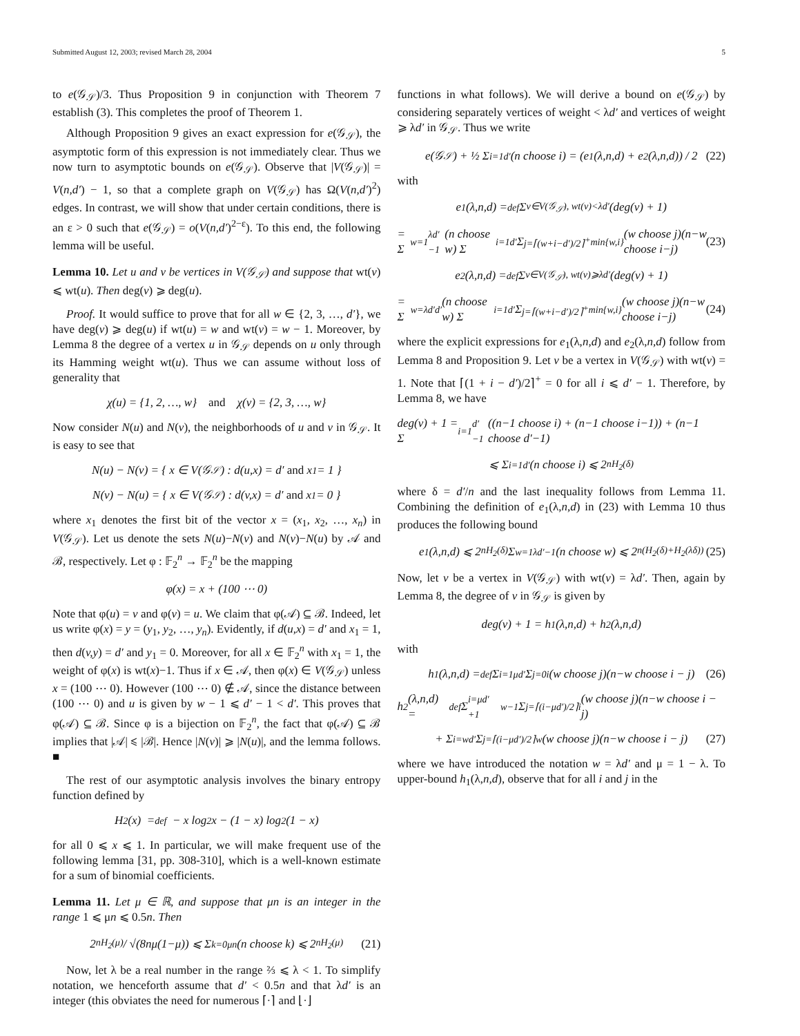Submitted August 12, 2003; revised March 28, 2004 5
to e(𝒢<sub>𝒮</sub>)/3. Thus Proposition 9 in conjunction with Theorem 7 establish (3). This completes the proof of Theorem 1.
Although Proposition 9 gives an exact expression for e(𝒢<sub>𝒮</sub>), the asymptotic form of this expression is not immediately clear. Thus we now turn to asymptotic bounds on e(𝒢<sub>𝒮</sub>). Observe that |V(𝒢<sub>𝒮</sub>)| = V(n,d′) − 1, so that a complete graph on V(𝒢<sub>𝒮</sub>) has Ω(V(n,d′)<sup>2</sup>) edges. In contrast, we will show that under certain conditions, there is an ε > 0 such that e(𝒢<sub>𝒮</sub>) = o(V(n,d′)<sup>2−ε</sup>). To this end, the following lemma will be useful.
Lemma 10. Let u and v be vertices in V(𝒢<sub>𝒮</sub>) and suppose that wt(v) ⩽ wt(u). Then deg(v) ⩾ deg(u).
Proof. It would suffice to prove that for all w ∈ {2, 3, …, d′}, we have deg(v) ⩾ deg(u) if wt(u) = w and wt(v) = w − 1. Moreover, by Lemma 8 the degree of a vertex u in 𝒢<sub>𝒮</sub> depends on u only through its Hamming weight wt(u). Thus we can assume without loss of generality that
χ(u) = {1, 2, …, w} and χ(v) = {2, 3, …, w}
Now consider N(u) and N(v), the neighborhoods of u and v in 𝒢<sub>𝒮</sub>. It is easy to see that
N(u) − N(v) = { x ∈ V(𝒢<sub>𝒮</sub>) : d(u,x) = d′ and x<sub>1</sub> = 1 }
N(v) − N(u) = { x ∈ V(𝒢<sub>𝒮</sub>) : d(v,x) = d′ and x<sub>1</sub> = 0 }
where x<sub>1</sub> denotes the first bit of the vector x = (x<sub>1</sub>, x<sub>2</sub>, …, x<sub>n</sub>) in V(𝒢<sub>𝒮</sub>). Let us denote the sets N(u)−N(v) and N(v)−N(u) by 𝒜 and ℬ, respectively. Let φ : 𝔽<sub>2</sub><sup>n</sup> → 𝔽<sub>2</sub><sup>n</sup> be the mapping
φ(x) = x + (100 ⋯ 0)
Note that φ(u) = v and φ(v) = u. We claim that φ(𝒜) ⊆ ℬ. Indeed, let us write φ(x) = y = (y<sub>1</sub>, y<sub>2</sub>, …, y<sub>n</sub>). Evidently, if d(u,x) = d′ and x<sub>1</sub> = 1, then d(v,y) = d′ and y<sub>1</sub> = 0. Moreover, for all x ∈ 𝔽<sub>2</sub><sup>n</sup> with x<sub>1</sub> = 1, the weight of φ(x) is wt(x)−1. Thus if x ∈ 𝒜, then φ(x) ∈ V(𝒢<sub>𝒮</sub>) unless x = (100 ⋯ 0). However (100 ⋯ 0) ∉ 𝒜, since the distance between (100 ⋯ 0) and u is given by w − 1 ⩽ d′ − 1 < d′. This proves that φ(𝒜) ⊆ ℬ. Since φ is a bijection on 𝔽<sub>2</sub><sup>n</sup>, the fact that φ(𝒜) ⊆ ℬ implies that |𝒜| ⩽ |ℬ|. Hence |N(v)| ⩾ |N(u)|, and the lemma follows. ■
The rest of our asymptotic analysis involves the binary entropy function defined by
H<sub>2</sub>(x) =<sup>def</sup> − x log<sub>2</sub>x − (1 − x) log<sub>2</sub>(1 − x)
for all 0 ⩽ x ⩽ 1. In particular, we will make frequent use of the following lemma [31, pp. 308-310], which is a well-known estimate for a sum of binomial coefficients.
Lemma 11. Let μ ∈ ℝ, and suppose that μn is an integer in the range 1 ⩽ μn ⩽ 0.5n. Then
2<sup>nH<sub>2</sub>(μ)</sup> / √(8nμ(1−μ)) ⩽ Σ<sub>k=0</sub><sup>μn</sup> (n choose k) ⩽ 2<sup>nH<sub>2</sub>(μ)</sup> (21)
Now, let λ be a real number in the range ⅔ ⩽ λ < 1. To simplify notation, we henceforth assume that d′ < 0.5n and that λd′ is an integer (this obviates the need for numerous ⌈·⌉ and ⌊·⌋
functions in what follows). We will derive a bound on e(𝒢<sub>𝒮</sub>) by considering separately vertices of weight < λd′ and vertices of weight ⩾ λd′ in 𝒢<sub>𝒮</sub>. Thus we write
e(𝒢<sub>𝒮</sub>) + ½ Σ<sub>i=1</sub><sup>d′</sup> (n choose i) = (e<sub>1</sub>(λ,n,d) + e<sub>2</sub>(λ,n,d)) / 2 (22)
with
e<sub>1</sub>(λ,n,d) =<sup>def</sup> Σ<sub>v∈V(𝒢<sub>𝒮</sub>), wt(v)<λd′</sub> (deg(v) + 1)
= Σ<sub>w=1</sub><sup>λd′−1</sup> (n choose w) Σ<sub>i=1</sub><sup>d′</sup> Σ<sub>j=⌈(w+i−d′)/2⌉<sup>+</sup></sub><sup>min{w,i}</sup> (w choose j)(n−w choose i−j) (23)
e<sub>2</sub>(λ,n,d) =<sup>def</sup> Σ<sub>v∈V(𝒢<sub>𝒮</sub>), wt(v)⩾λd′</sub> (deg(v) + 1)
= Σ<sub>w=λd′</sub><sup>d′</sup> (n choose w) Σ<sub>i=1</sub><sup>d′</sup> Σ<sub>j=⌈(w+i−d′)/2⌉<sup>+</sup></sub><sup>min{w,i}</sup> (w choose j)(n−w choose i−j) (24)
where the explicit expressions for e<sub>1</sub>(λ,n,d) and e<sub>2</sub>(λ,n,d) follow from Lemma 8 and Proposition 9. Let v be a vertex in V(𝒢<sub>𝒮</sub>) with wt(v) = 1. Note that ⌈(1 + i − d′)/2⌉<sup>+</sup> = 0 for all i ⩽ d′ − 1. Therefore, by Lemma 8, we have
deg(v) + 1 = Σ<sub>i=1</sub><sup>d′−1</sup> ((n−1 choose i) + (n−1 choose i−1)) + (n−1 choose d′−1)
⩽ Σ<sub>i=1</sub><sup>d′</sup> (n choose i) ⩽ 2<sup>nH<sub>2</sub>(δ)</sup>
where δ = d′/n and the last inequality follows from Lemma 11. Combining the definition of e<sub>1</sub>(λ,n,d) in (23) with Lemma 10 thus produces the following bound
e<sub>1</sub>(λ,n,d) ⩽ 2<sup>nH<sub>2</sub>(δ)</sup> Σ<sub>w=1</sub><sup>λd′−1</sup> (n choose w) ⩽ 2<sup>n(H<sub>2</sub>(δ)+H<sub>2</sub>(λδ))</sup> (25)
Now, let v be a vertex in V(𝒢<sub>𝒮</sub>) with wt(v) = λd′. Then, again by Lemma 8, the degree of v in 𝒢<sub>𝒮</sub> is given by
deg(v) + 1 = h<sub>1</sub>(λ,n,d) + h<sub>2</sub>(λ,n,d)
with
h<sub>1</sub>(λ,n,d) =<sup>def</sup> Σ<sub>i=1</sub><sup>μd′</sup> Σ<sub>j=0</sub><sup>i</sup> (w choose j)(n−w choose i − j) (26)
h<sub>2</sub>(λ,n,d) =<sup>def</sup> Σ<sub>i=μd′+1</sub><sup>w−1</sup> Σ<sub>j=⌈(i−μd′)/2⌉</sub><sup>i</sup> (w choose j)(n−w choose i − j)
+ Σ<sub>i=w</sub><sup>d′</sup> Σ<sub>j=⌈(i−μd′)/2⌉</sub><sup>w</sup> (w choose j)(n−w choose i − j) (27)
where we have introduced the notation w = λd′ and μ = 1 − λ. To upper-bound h<sub>1</sub>(λ,n,d), observe that for all i and j in the